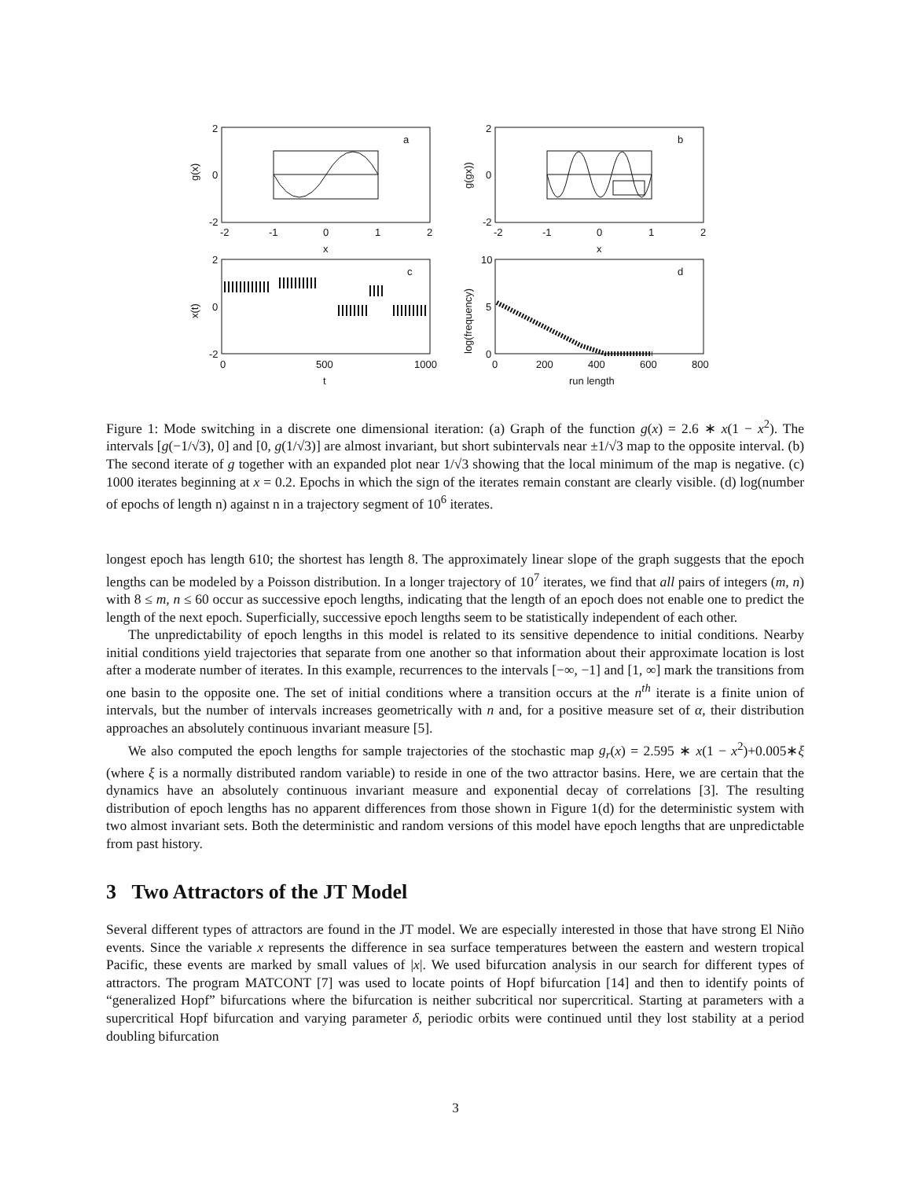a
2
0
-2
-2
-1
0
1
2
x
g(x)
b
2
0
-2
-2
-1
0
1
2
x
g(gx))
c
2
0
-2
0
500
1000
t
x(t)
d
10
5
0
0
200
400
600
800
run length
log(frequency)
Figure 1: Mode switching in a discrete one dimensional iteration: (a) Graph of the function g(x) = 2.6 ∗ x(1 − x<sup>2</sup>). The intervals [g(−1/√3), 0] and [0, g(1/√3)] are almost invariant, but short subintervals near ±1/√3 map to the opposite interval. (b) The second iterate of g together with an expanded plot near 1/√3 showing that the local minimum of the map is negative. (c) 1000 iterates beginning at x = 0.2. Epochs in which the sign of the iterates remain constant are clearly visible. (d) log(number of epochs of length n) against n in a trajectory segment of 10<sup>6</sup> iterates.
longest epoch has length 610; the shortest has length 8. The approximately linear slope of the graph suggests that the epoch lengths can be modeled by a Poisson distribution. In a longer trajectory of 10<sup>7</sup> iterates, we find that all pairs of integers (m, n) with 8 ≤ m, n ≤ 60 occur as successive epoch lengths, indicating that the length of an epoch does not enable one to predict the length of the next epoch. Superficially, successive epoch lengths seem to be statistically independent of each other.
The unpredictability of epoch lengths in this model is related to its sensitive dependence to initial conditions. Nearby initial conditions yield trajectories that separate from one another so that information about their approximate location is lost after a moderate number of iterates. In this example, recurrences to the intervals [−∞, −1] and [1, ∞] mark the transitions from one basin to the opposite one. The set of initial conditions where a transition occurs at the n<sup>th</sup> iterate is a finite union of intervals, but the number of intervals increases geometrically with n and, for a positive measure set of α, their distribution approaches an absolutely continuous invariant measure [5].
We also computed the epoch lengths for sample trajectories of the stochastic map g<sub>r</sub>(x) = 2.595 ∗ x(1 − x<sup>2</sup>)+0.005∗ξ (where ξ is a normally distributed random variable) to reside in one of the two attractor basins. Here, we are certain that the dynamics have an absolutely continuous invariant measure and exponential decay of correlations [3]. The resulting distribution of epoch lengths has no apparent differences from those shown in Figure 1(d) for the deterministic system with two almost invariant sets. Both the deterministic and random versions of this model have epoch lengths that are unpredictable from past history.
3 Two Attractors of the JT Model
Several different types of attractors are found in the JT model. We are especially interested in those that have strong El Niño events. Since the variable x represents the difference in sea surface temperatures between the eastern and western tropical Pacific, these events are marked by small values of |x|. We used bifurcation analysis in our search for different types of attractors. The program MATCONT [7] was used to locate points of Hopf bifurcation [14] and then to identify points of “generalized Hopf” bifurcations where the bifurcation is neither subcritical nor supercritical. Starting at parameters with a supercritical Hopf bifurcation and varying parameter δ, periodic orbits were continued until they lost stability at a period doubling bifurcation
3